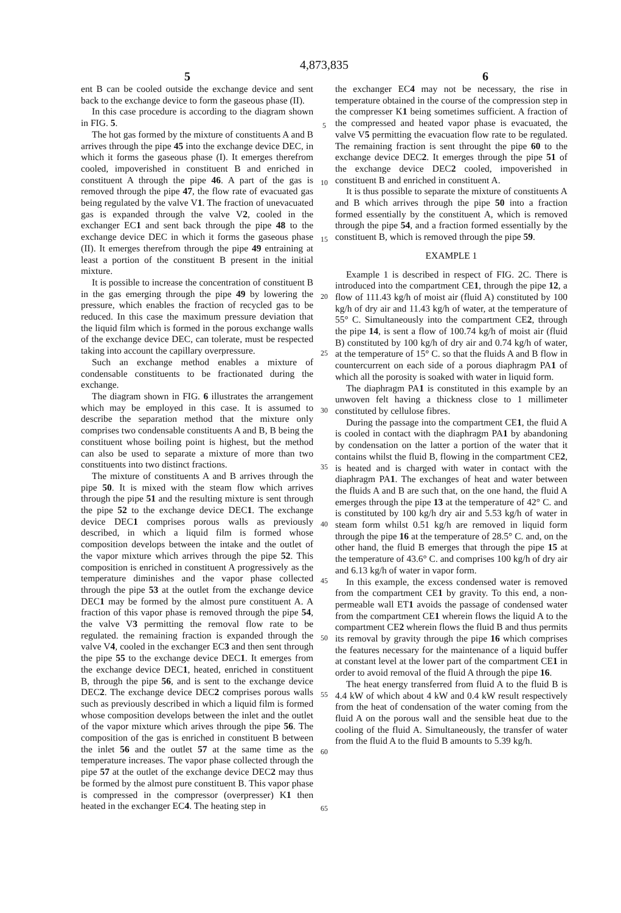4,873,835
5 6
ent B can be cooled outside the exchange device and sent back to the exchange device to form the gaseous phase (II).
In this case procedure is according to the diagram shown in FIG. 5.
The hot gas formed by the mixture of constituents A and B arrives through the pipe 45 into the exchange device DEC, in which it forms the gaseous phase (I). It emerges therefrom cooled, impoverished in constituent B and enriched in constituent A through the pipe 46. A part of the gas is removed through the pipe 47, the flow rate of evacuated gas being regulated by the valve V1. The fraction of unevacuated gas is expanded through the valve V2, cooled in the exchanger EC1 and sent back through the pipe 48 to the exchange device DEC in which it forms the gaseous phase (II). It emerges therefrom through the pipe 49 entraining at least a portion of the constituent B present in the initial mixture.
It is possible to increase the concentration of constituent B in the gas emerging through the pipe 49 by lowering the pressure, which enables the fraction of recycled gas to be reduced. In this case the maximum pressure deviation that the liquid film which is formed in the porous exchange walls of the exchange device DEC, can tolerate, must be respected taking into account the capillary overpressure.
Such an exchange method enables a mixture of condensable constituents to be fractionated during the exchange.
The diagram shown in FIG. 6 illustrates the arrangement which may be employed in this case. It is assumed to describe the separation method that the mixture only comprises two condensable constituents A and B, B being the constituent whose boiling point is highest, but the method can also be used to separate a mixture of more than two constituents into two distinct fractions.
The mixture of constituents A and B arrives through the pipe 50. It is mixed with the steam flow which arrives through the pipe 51 and the resulting mixture is sent through the pipe 52 to the exchange device DEC1. The exchange device DEC1 comprises porous walls as previously described, in which a liquid film is formed whose composition develops between the intake and the outlet of the vapor mixture which arrives through the pipe 52. This composition is enriched in constituent A progressively as the temperature diminishes and the vapor phase collected through the pipe 53 at the outlet from the exchange device DEC1 may be formed by the almost pure constituent A. A fraction of this vapor phase is removed through the pipe 54, the valve V3 permitting the removal flow rate to be regulated. the remaining fraction is expanded through the valve V4, cooled in the exchanger EC3 and then sent through the pipe 55 to the exchange device DEC1. It emerges from the exchange device DEC1, heated, enriched in constituent B, through the pipe 56, and is sent to the exchange device DEC2. The exchange device DEC2 comprises porous walls such as previously described in which a liquid film is formed whose composition develops between the inlet and the outlet of the vapor mixture which arives through the pipe 56. The composition of the gas is enriched in constituent B between the inlet 56 and the outlet 57 at the same time as the temperature increases. The vapor phase collected through the pipe 57 at the outlet of the exchange device DEC2 may thus be formed by the almost pure constituent B. This vapor phase is compressed in the compressor (overpresser) K1 then heated in the exchanger EC4. The heating step in
5
10
15
20
25
30
35
40
45
50
55
60
65
the exchanger EC4 may not be necessary, the rise in temperature obtained in the course of the compression step in the compresser K1 being sometimes sufficient. A fraction of the compressed and heated vapor phase is evacuated, the valve V5 permitting the evacuation flow rate to be regulated. The remaining fraction is sent throught the pipe 60 to the exchange device DEC2. It emerges through the pipe 51 of the exchange device DEC2 cooled, impoverished in constituent B and enriched in constituent A.
It is thus possible to separate the mixture of constituents A and B which arrives through the pipe 50 into a fraction formed essentially by the constituent A, which is removed through the pipe 54, and a fraction formed essentially by the constituent B, which is removed through the pipe 59.
EXAMPLE 1
Example 1 is described in respect of FIG. 2C. There is introduced into the compartment CE1, through the pipe 12, a flow of 111.43 kg/h of moist air (fluid A) constituted by 100 kg/h of dry air and 11.43 kg/h of water, at the temperature of 55° C. Simultaneously into the compartment CE2, through the pipe 14, is sent a flow of 100.74 kg/h of moist air (fluid B) constituted by 100 kg/h of dry air and 0.74 kg/h of water, at the temperature of 15° C. so that the fluids A and B flow in countercurrent on each side of a porous diaphragm PA1 of which all the porosity is soaked with water in liquid form.
The diaphragm PA1 is constituted in this example by an unwoven felt having a thickness close to 1 millimeter constituted by cellulose fibres.
During the passage into the compartment CE1, the fluid A is cooled in contact with the diaphragm PA1 by abandoning by condensation on the latter a portion of the water that it contains whilst the fluid B, flowing in the compartment CE2, is heated and is charged with water in contact with the diaphragm PA1. The exchanges of heat and water between the fluids A and B are such that, on the one hand, the fluid A emerges through the pipe 13 at the temperature of 42° C. and is constituted by 100 kg/h dry air and 5.53 kg/h of water in steam form whilst 0.51 kg/h are removed in liquid form through the pipe 16 at the temperature of 28.5° C. and, on the other hand, the fluid B emerges that through the pipe 15 at the temperature of 43.6° C. and comprises 100 kg/h of dry air and 6.13 kg/h of water in vapor form.
In this example, the excess condensed water is removed from the compartment CE1 by gravity. To this end, a non-permeable wall ET1 avoids the passage of condensed water from the compartment CE1 wherein flows the liquid A to the compartment CE2 wherein flows the fluid B and thus permits its removal by gravity through the pipe 16 which comprises the features necessary for the maintenance of a liquid buffer at constant level at the lower part of the compartment CE1 in order to avoid removal of the fluid A through the pipe 16.
The heat energy transferred from fluid A to the fluid B is 4.4 kW of which about 4 kW and 0.4 kW result respectively from the heat of condensation of the water coming from the fluid A on the porous wall and the sensible heat due to the cooling of the fluid A. Simultaneously, the transfer of water from the fluid A to the fluid B amounts to 5.39 kg/h.